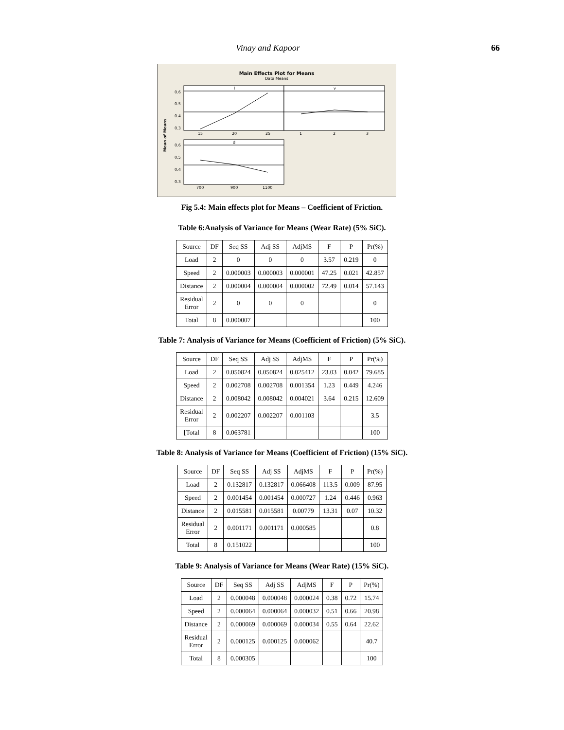Vinay and Kapoor 66
Main Effects Plot for Means
Data Means
Mean of Means
l
v
d
0.6
0.5
0.4
0.3
0.6
0.5
0.4
0.3
15
20
25
1
2
3
700
900
1100
Fig 5.4: Main effects plot for Means – Coefficient of Friction.
Table 6:Analysis of Variance for Means (Wear Rate) (5% SiC).
| Source | DF | Seq SS | Adj SS | AdjMS | F | P | Pr(%) |
| Load | 2 | 0 | 0 | 0 | 3.57 | 0.219 | 0 |
| Speed | 2 | 0.000003 | 0.000003 | 0.000001 | 47.25 | 0.021 | 42.857 |
| Distance | 2 | 0.000004 | 0.000004 | 0.000002 | 72.49 | 0.014 | 57.143 |
| Residual Error | 2 | 0 | 0 | 0 | | | 0 |
| Total | 8 | 0.000007 | | | | | 100 |
Table 7: Analysis of Variance for Means (Coefficient of Friction) (5% SiC).
| Source | DF | Seq SS | Adj SS | AdjMS | F | P | Pr(%) |
| Load | 2 | 0.050824 | 0.050824 | 0.025412 | 23.03 | 0.042 | 79.685 |
| Speed | 2 | 0.002708 | 0.002708 | 0.001354 | 1.23 | 0.449 | 4.246 |
| Distance | 2 | 0.008042 | 0.008042 | 0.004021 | 3.64 | 0.215 | 12.609 |
| Residual Error | 2 | 0.002207 | 0.002207 | 0.001103 | | | 3.5 |
| [Total | 8 | 0.063781 | | | | | 100 |
Table 8: Analysis of Variance for Means (Coefficient of Friction) (15% SiC).
| Source | DF | Seq SS | Adj SS | AdjMS | F | P | Pr(%) |
| Load | 2 | 0.132817 | 0.132817 | 0.066408 | 113.5 | 0.009 | 87.95 |
| Speed | 2 | 0.001454 | 0.001454 | 0.000727 | 1.24 | 0.446 | 0.963 |
| Distance | 2 | 0.015581 | 0.015581 | 0.00779 | 13.31 | 0.07 | 10.32 |
| Residual Error | 2 | 0.001171 | 0.001171 | 0.000585 | | | 0.8 |
| Total | 8 | 0.151022 | | | | | 100 |
Table 9: Analysis of Variance for Means (Wear Rate) (15% SiC).
| Source | DF | Seq SS | Adj SS | AdjMS | F | P | Pr(%) |
| Load | 2 | 0.000048 | 0.000048 | 0.000024 | 0.38 | 0.72 | 15.74 |
| Speed | 2 | 0.000064 | 0.000064 | 0.000032 | 0.51 | 0.66 | 20.98 |
| Distance | 2 | 0.000069 | 0.000069 | 0.000034 | 0.55 | 0.64 | 22.62 |
| Residual Error | 2 | 0.000125 | 0.000125 | 0.000062 | | | 40.7 |
| Total | 8 | 0.000305 | | | | | 100 |